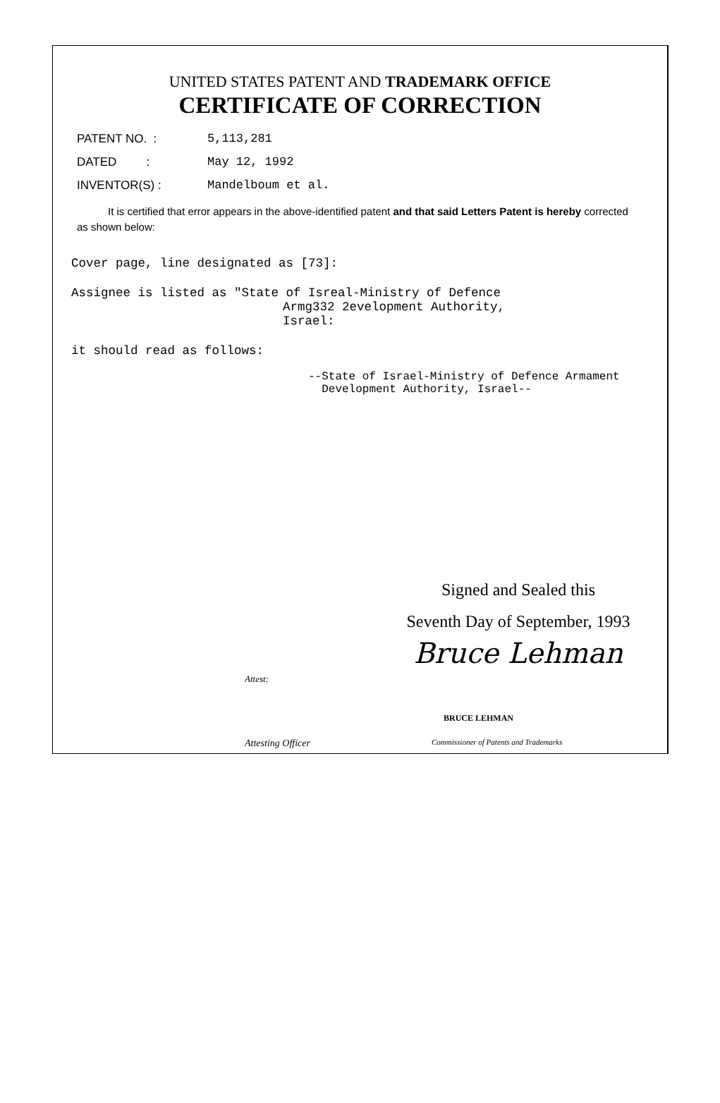UNITED STATES PATENT AND TRADEMARK OFFICE
CERTIFICATE OF CORRECTION
| PATENT NO. : | 5,113,281 |
| DATED : | May 12, 1992 |
| INVENTOR(S) : | Mandelboum et al. |
It is certified that error appears in the above-identified patent and that said Letters Patent is hereby corrected as shown below:
Cover page, line designated as [73]:
Assignee is listed as "State of Isreal-Ministry of Defence
Armg332 2evelopment Authority,
Israel:
it should read as follows:
--State of Israel-Ministry of Defence Armament
Development Authority, Israel--
Signed and Sealed this
Seventh Day of September, 1993
Bruce Lehman
Attest:
BRUCE LEHMAN
Attesting Officer Commissioner of Patents and Trademarks